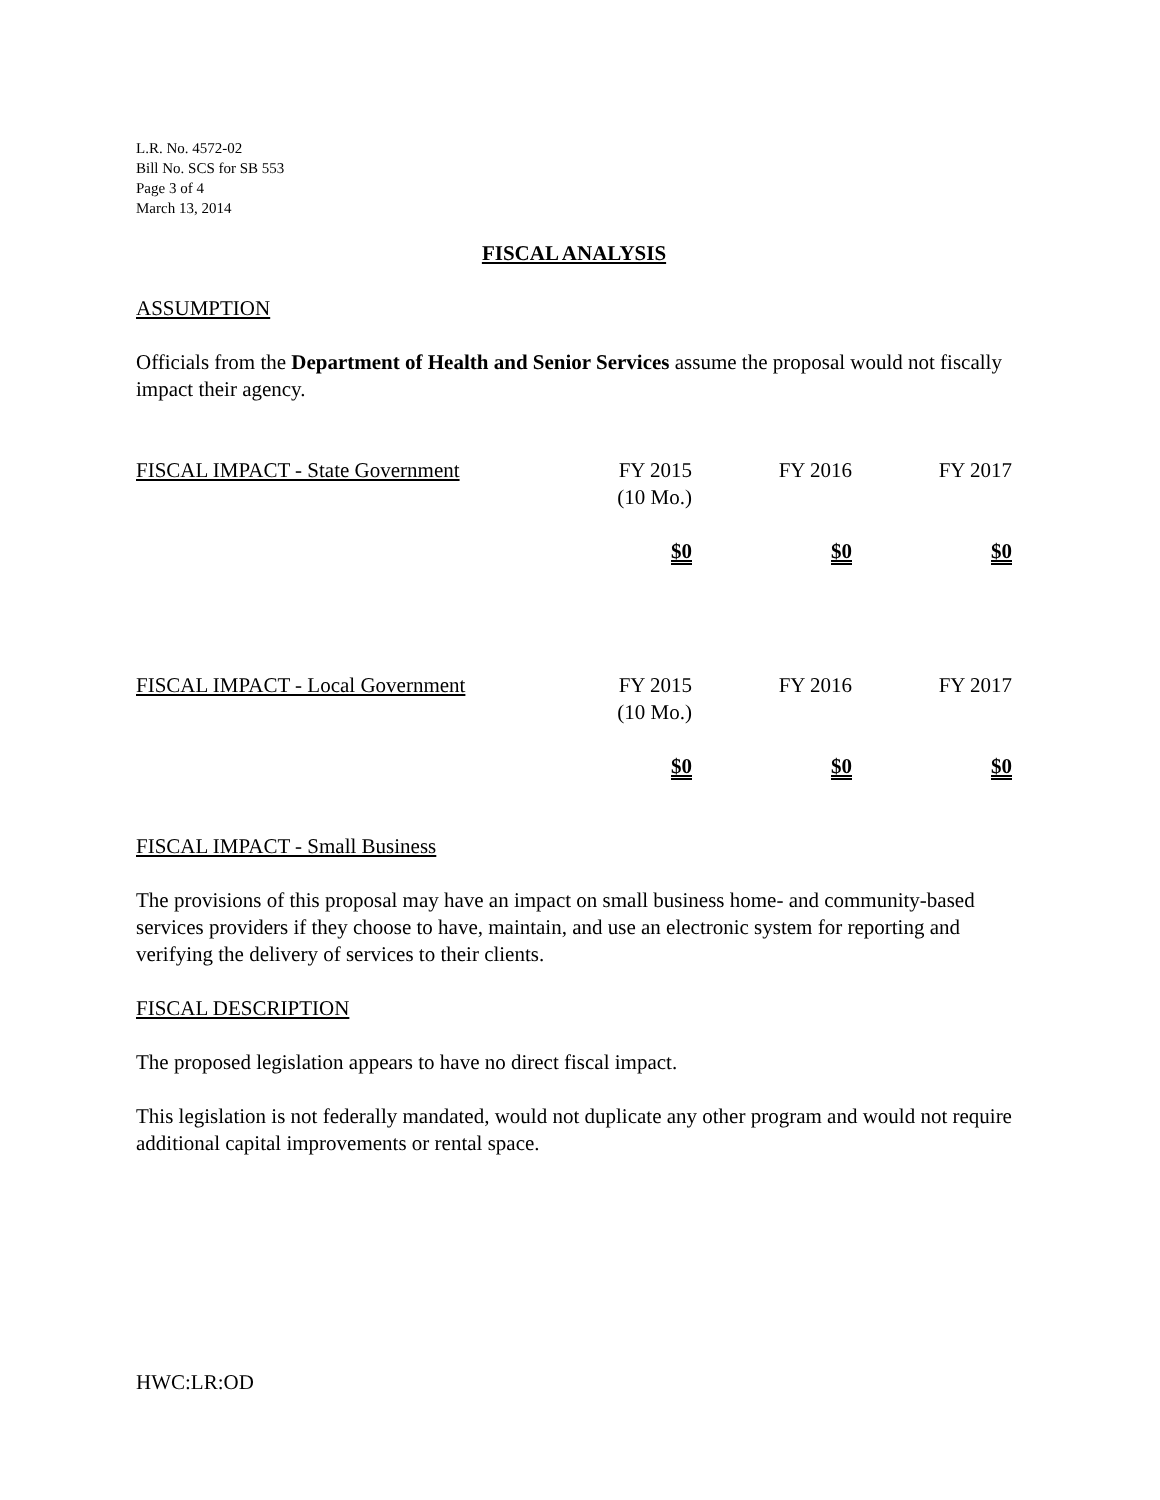L.R. No. 4572-02
Bill No. SCS for SB 553
Page 3 of 4
March 13, 2014
FISCAL ANALYSIS
ASSUMPTION
Officials from the Department of Health and Senior Services assume the proposal would not fiscally impact their agency.
| FISCAL IMPACT - State Government | FY 2015 (10 Mo.) | FY 2016 | FY 2017 |
| | $0 | $0 | $0 |
| FISCAL IMPACT - Local Government | FY 2015 (10 Mo.) | FY 2016 | FY 2017 |
| | $0 | $0 | $0 |
FISCAL IMPACT - Small Business
The provisions of this proposal may have an impact on small business home- and community-based services providers if they choose to have, maintain, and use an electronic system for reporting and verifying the delivery of services to their clients.
FISCAL DESCRIPTION
The proposed legislation appears to have no direct fiscal impact.
This legislation is not federally mandated, would not duplicate any other program and would not require additional capital improvements or rental space.
HWC:LR:OD